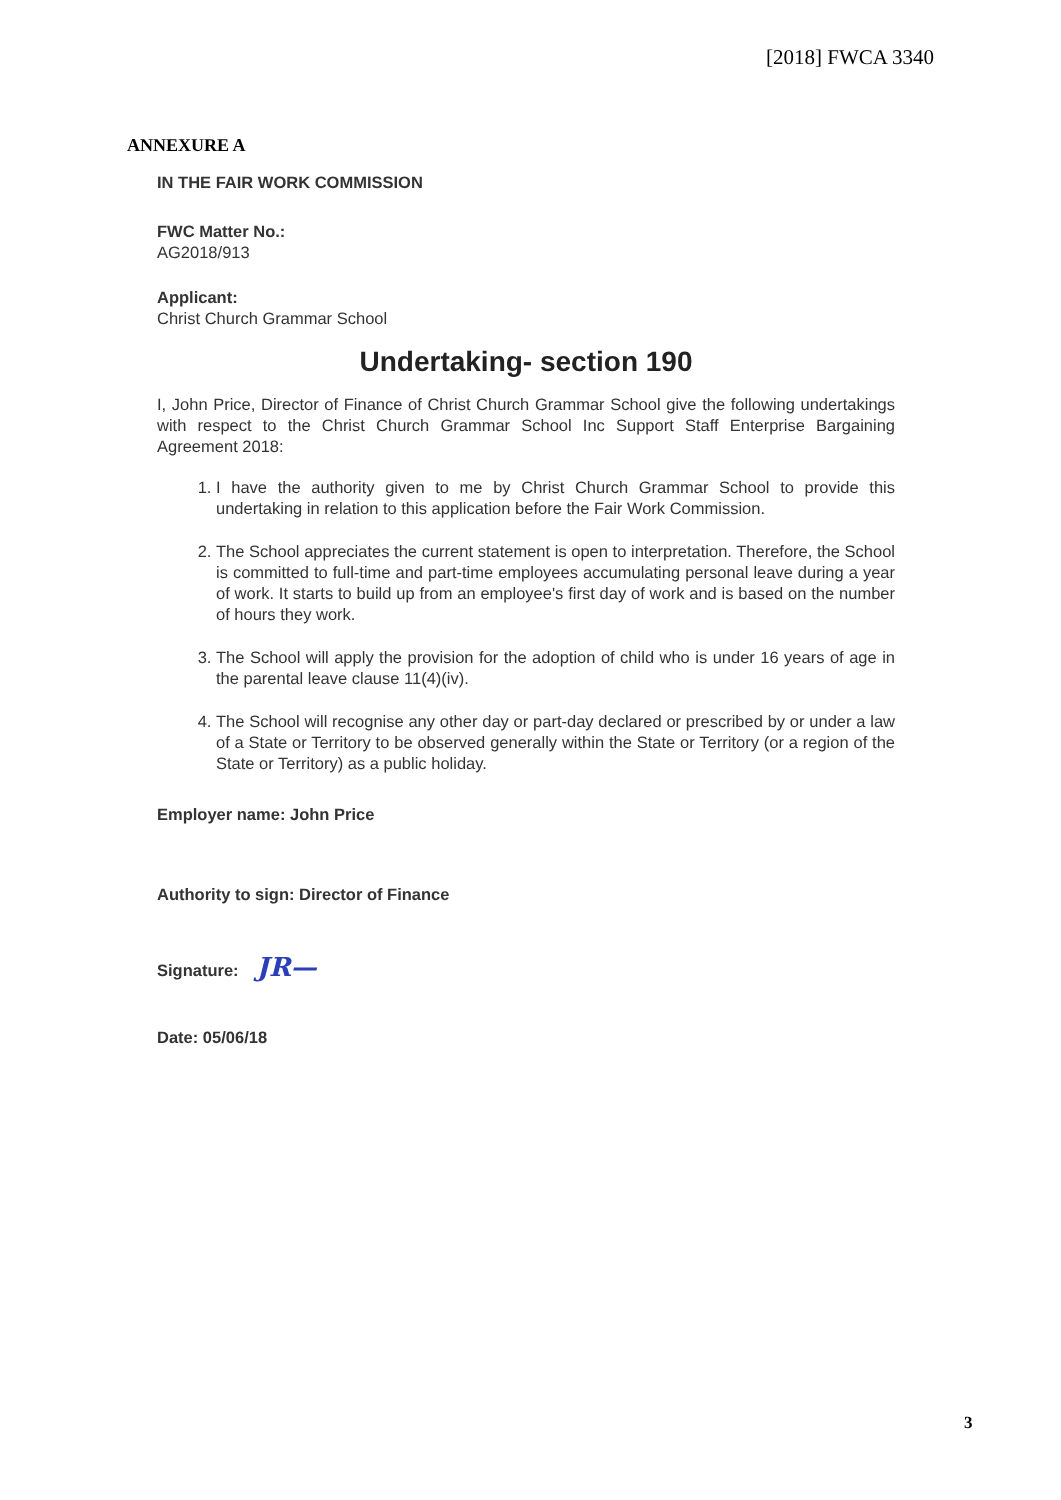[2018] FWCA 3340
ANNEXURE A
IN THE FAIR WORK COMMISSION
FWC Matter No.:
AG2018/913
Applicant:
Christ Church Grammar School
Undertaking- section 190
I, John Price, Director of Finance of Christ Church Grammar School give the following undertakings with respect to the Christ Church Grammar School Inc Support Staff Enterprise Bargaining Agreement 2018:
1. I have the authority given to me by Christ Church Grammar School to provide this undertaking in relation to this application before the Fair Work Commission.
2. The School appreciates the current statement is open to interpretation. Therefore, the School is committed to full-time and part-time employees accumulating personal leave during a year of work. It starts to build up from an employee's first day of work and is based on the number of hours they work.
3. The School will apply the provision for the adoption of child who is under 16 years of age in the parental leave clause 11(4)(iv).
4. The School will recognise any other day or part-day declared or prescribed by or under a law of a State or Territory to be observed generally within the State or Territory (or a region of the State or Territory) as a public holiday.
Employer name: John Price
Authority to sign: Director of Finance
Signature: JR—
Date: 05/06/18
3